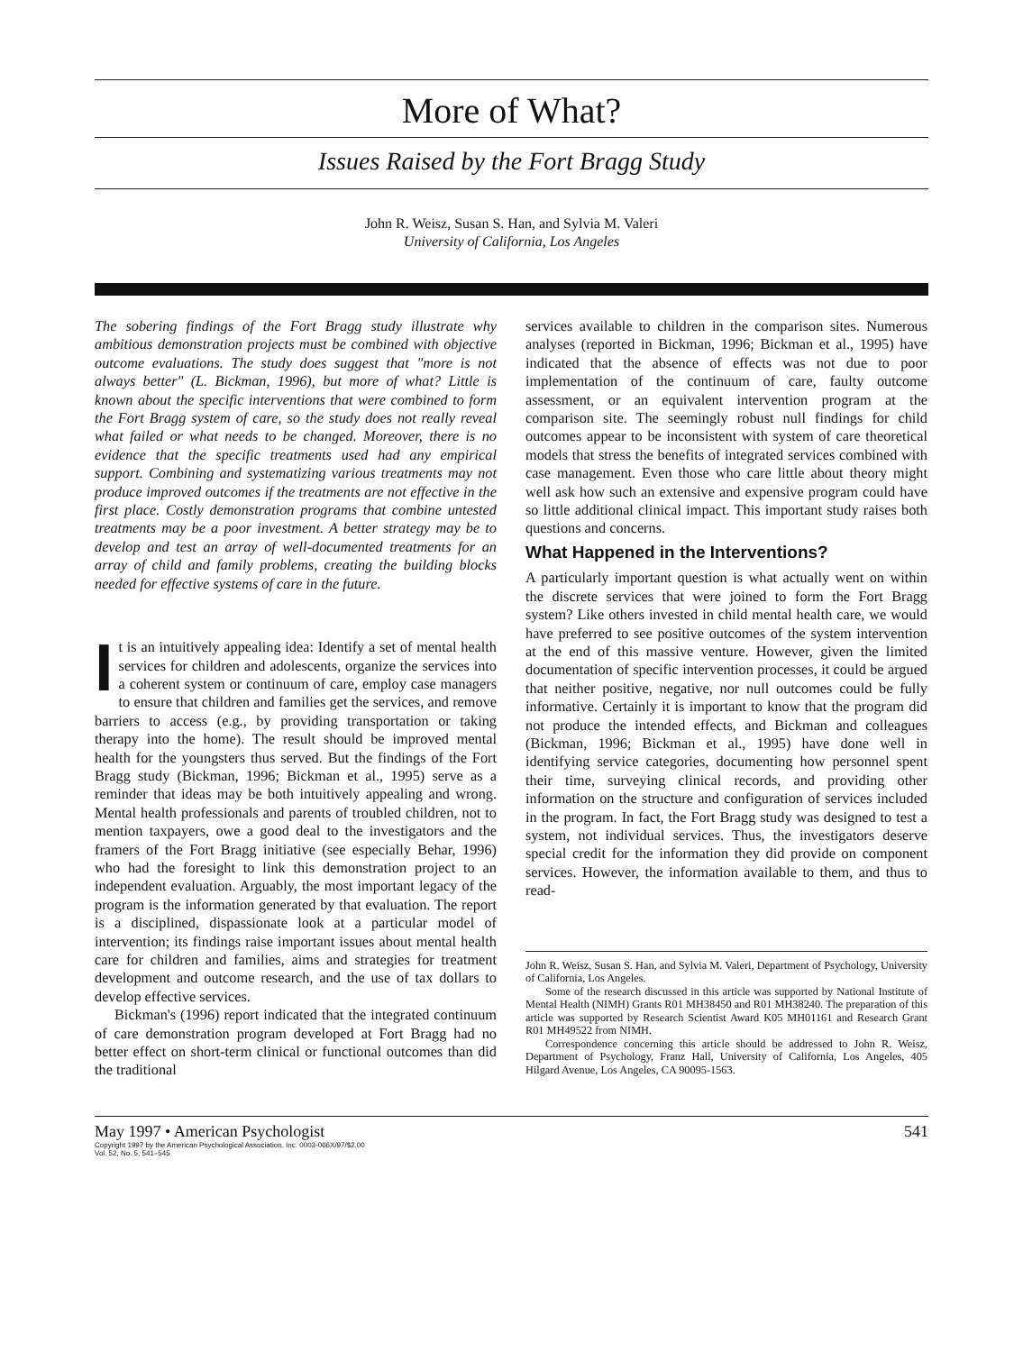More of What?
Issues Raised by the Fort Bragg Study
John R. Weisz, Susan S. Han, and Sylvia M. Valeri
University of California, Los Angeles
The sobering findings of the Fort Bragg study illustrate why ambitious demonstration projects must be combined with objective outcome evaluations. The study does suggest that "more is not always better" (L. Bickman, 1996), but more of what? Little is known about the specific interventions that were combined to form the Fort Bragg system of care, so the study does not really reveal what failed or what needs to be changed. Moreover, there is no evidence that the specific treatments used had any empirical support. Combining and systematizing various treatments may not produce improved outcomes if the treatments are not effective in the first place. Costly demonstration programs that combine untested treatments may be a poor investment. A better strategy may be to develop and test an array of well-documented treatments for an array of child and family problems, creating the building blocks needed for effective systems of care in the future.
It is an intuitively appealing idea: Identify a set of mental health services for children and adolescents, organize the services into a coherent system or continuum of care, employ case managers to ensure that children and families get the services, and remove barriers to access (e.g., by providing transportation or taking therapy into the home). The result should be improved mental health for the youngsters thus served. But the findings of the Fort Bragg study (Bickman, 1996; Bickman et al., 1995) serve as a reminder that ideas may be both intuitively appealing and wrong. Mental health professionals and parents of troubled children, not to mention taxpayers, owe a good deal to the investigators and the framers of the Fort Bragg initiative (see especially Behar, 1996) who had the foresight to link this demonstration project to an independent evaluation. Arguably, the most important legacy of the program is the information generated by that evaluation. The report is a disciplined, dispassionate look at a particular model of intervention; its findings raise important issues about mental health care for children and families, aims and strategies for treatment development and outcome research, and the use of tax dollars to develop effective services.
Bickman's (1996) report indicated that the integrated continuum of care demonstration program developed at Fort Bragg had no better effect on short-term clinical or functional outcomes than did the traditional
services available to children in the comparison sites. Numerous analyses (reported in Bickman, 1996; Bickman et al., 1995) have indicated that the absence of effects was not due to poor implementation of the continuum of care, faulty outcome assessment, or an equivalent intervention program at the comparison site. The seemingly robust null findings for child outcomes appear to be inconsistent with system of care theoretical models that stress the benefits of integrated services combined with case management. Even those who care little about theory might well ask how such an extensive and expensive program could have so little additional clinical impact. This important study raises both questions and concerns.
What Happened in the Interventions?
A particularly important question is what actually went on within the discrete services that were joined to form the Fort Bragg system? Like others invested in child mental health care, we would have preferred to see positive outcomes of the system intervention at the end of this massive venture. However, given the limited documentation of specific intervention processes, it could be argued that neither positive, negative, nor null outcomes could be fully informative. Certainly it is important to know that the program did not produce the intended effects, and Bickman and colleagues (Bickman, 1996; Bickman et al., 1995) have done well in identifying service categories, documenting how personnel spent their time, surveying clinical records, and providing other information on the structure and configuration of services included in the program. In fact, the Fort Bragg study was designed to test a system, not individual services. Thus, the investigators deserve special credit for the information they did provide on component services. However, the information available to them, and thus to read-
John R. Weisz, Susan S. Han, and Sylvia M. Valeri, Department of Psychology, University of California, Los Angeles.
Some of the research discussed in this article was supported by National Institute of Mental Health (NIMH) Grants R01 MH38450 and R01 MH38240. The preparation of this article was supported by Research Scientist Award K05 MH01161 and Research Grant R01 MH49522 from NIMH.
Correspondence concerning this article should be addressed to John R. Weisz, Department of Psychology, Franz Hall, University of California, Los Angeles, 405 Hilgard Avenue, Los Angeles, CA 90095-1563.
May 1997 • American Psychologist 541
Copyright 1997 by the American Psychological Association, Inc. 0003-066X/97/$2.00
Vol. 52, No. 5, 541–545